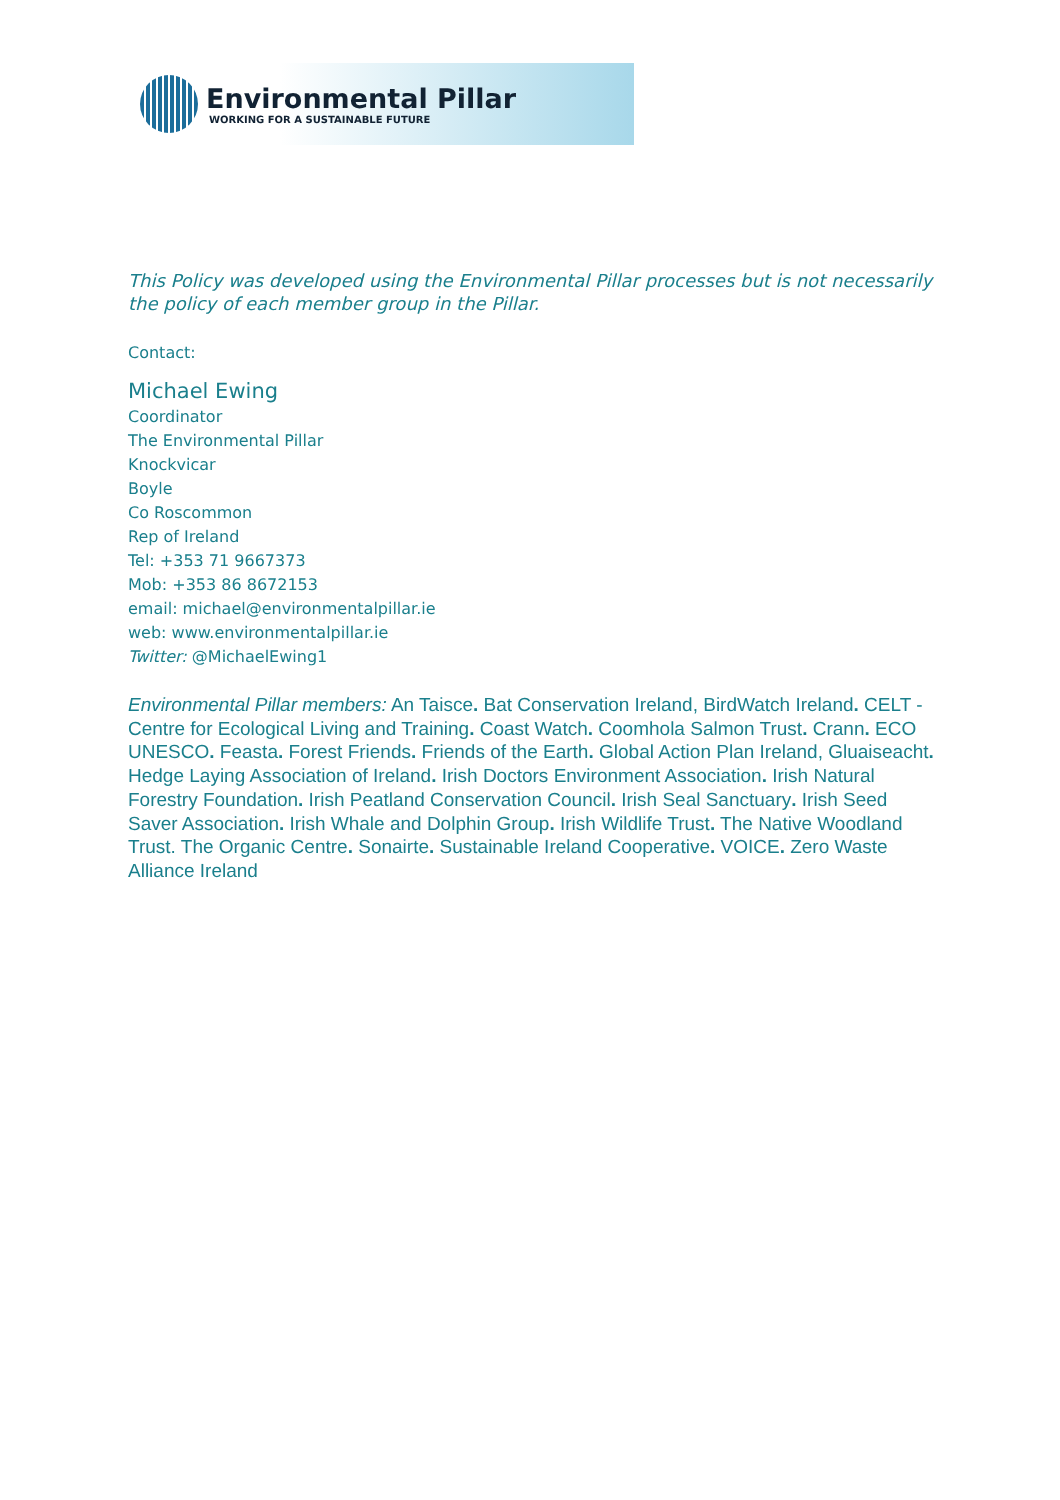Environmental Pillar
WORKING FOR A SUSTAINABLE FUTURE
This Policy was developed using the Environmental Pillar processes but is not necessarily the policy of each member group in the Pillar.
Contact:
Michael Ewing
Coordinator
The Environmental Pillar
Knockvicar
Boyle
Co Roscommon
Rep of Ireland
Tel: +353 71 9667373
Mob: +353 86 8672153
email: michael@environmentalpillar.ie
web: www.environmentalpillar.ie
Twitter: @MichaelEwing1
Environmental Pillar members: An Taisce. Bat Conservation Ireland, BirdWatch Ireland. CELT - Centre for Ecological Living and Training. Coast Watch. Coomhola Salmon Trust. Crann. ECO UNESCO. Feasta. Forest Friends. Friends of the Earth. Global Action Plan Ireland, Gluaiseacht. Hedge Laying Association of Ireland. Irish Doctors Environment Association. Irish Natural Forestry Foundation. Irish Peatland Conservation Council. Irish Seal Sanctuary. Irish Seed Saver Association. Irish Whale and Dolphin Group. Irish Wildlife Trust. The Native Woodland Trust. The Organic Centre. Sonairte. Sustainable Ireland Cooperative. VOICE. Zero Waste Alliance Ireland